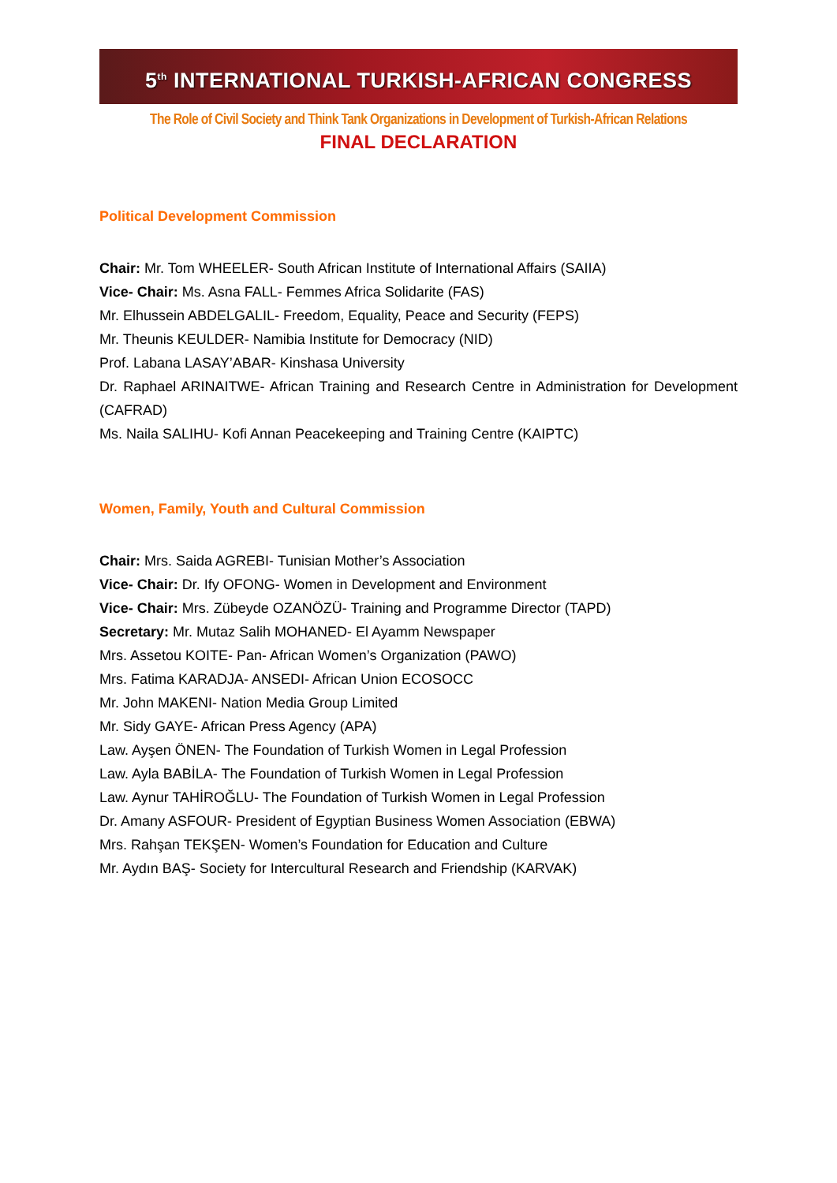5<sup>th</sup> INTERNATIONAL TURKISH-AFRICAN CONGRESS
The Role of Civil Society and Think Tank Organizations in Development of Turkish-African Relations
FINAL DECLARATION
Political Development Commission
Chair: Mr. Tom WHEELER- South African Institute of International Affairs (SAIIA)
Vice- Chair: Ms. Asna FALL- Femmes Africa Solidarite (FAS)
Mr. Elhussein ABDELGALIL- Freedom, Equality, Peace and Security (FEPS)
Mr. Theunis KEULDER- Namibia Institute for Democracy (NID)
Prof. Labana LASAY’ABAR- Kinshasa University
Dr. Raphael ARINAITWE- African Training and Research Centre in Administration for Development (CAFRAD)
Ms. Naila SALIHU- Kofi Annan Peacekeeping and Training Centre (KAIPTC)
Women, Family, Youth and Cultural Commission
Chair: Mrs. Saida AGREBI- Tunisian Mother’s Association
Vice- Chair: Dr. Ify OFONG- Women in Development and Environment
Vice- Chair: Mrs. Zübeyde OZANÖZÜ- Training and Programme Director (TAPD)
Secretary: Mr. Mutaz Salih MOHANED- El Ayamm Newspaper
Mrs. Assetou KOITE- Pan- African Women’s Organization (PAWO)
Mrs. Fatima KARADJA- ANSEDI- African Union ECOSOCC
Mr. John MAKENI- Nation Media Group Limited
Mr. Sidy GAYE- African Press Agency (APA)
Law. Ayşen ÖNEN- The Foundation of Turkish Women in Legal Profession
Law. Ayla BABİLA- The Foundation of Turkish Women in Legal Profession
Law. Aynur TAHİROĞLU- The Foundation of Turkish Women in Legal Profession
Dr. Amany ASFOUR- President of Egyptian Business Women Association (EBWA)
Mrs. Rahşan TEKŞEN- Women’s Foundation for Education and Culture
Mr. Aydın BAŞ- Society for Intercultural Research and Friendship (KARVAK)